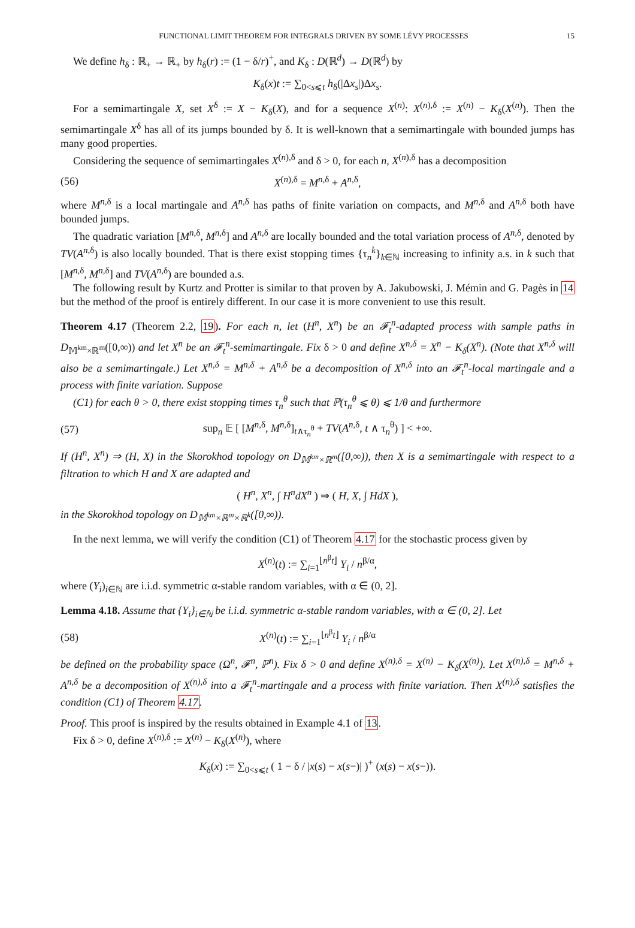FUNCTIONAL LIMIT THEOREM FOR INTEGRALS DRIVEN BY SOME LÉVY PROCESSES 15
We define h<sub>δ</sub> : ℝ<sub>+</sub> → ℝ<sub>+</sub> by h<sub>δ</sub>(r) := (1 − δ/r)<sup>+</sup>, and K<sub>δ</sub> : D(ℝ<sup>d</sup>) → D(ℝ<sup>d</sup>) by
K<sub>δ</sub>(x)t := ∑<sub>0<s⩽t</sub> h<sub>δ</sub>(|Δx<sub>s</sub>|)Δx<sub>s</sub>.
For a semimartingale X, set X<sup>δ</sup> := X − K<sub>δ</sub>(X), and for a sequence X<sup>(n)</sup>: X<sup>(n),δ</sup> := X<sup>(n)</sup> − K<sub>δ</sub>(X<sup>(n)</sup>). Then the semimartingale X<sup>δ</sup> has all of its jumps bounded by δ. It is well-known that a semimartingale with bounded jumps has many good properties.
Considering the sequence of semimartingales X<sup>(n),δ</sup> and δ > 0, for each n, X<sup>(n),δ</sup> has a decomposition
(56) X<sup>(n),δ</sup> = M<sup>n,δ</sup> + A<sup>n,δ</sup>,
where M<sup>n,δ</sup> is a local martingale and A<sup>n,δ</sup> has paths of finite variation on compacts, and M<sup>n,δ</sup> and A<sup>n,δ</sup> both have bounded jumps.
The quadratic variation [M<sup>n,δ</sup>, M<sup>n,δ</sup>] and A<sup>n,δ</sup> are locally bounded and the total variation process of A<sup>n,δ</sup>, denoted by TV(A<sup>n,δ</sup>) is also locally bounded. That is there exist stopping times {τ<sub>n</sub><sup>k</sup>}<sub>k∈ℕ</sub> increasing to infinity a.s. in k such that [M<sup>n,δ</sup>, M<sup>n,δ</sup>] and TV(A<sup>n,δ</sup>) are bounded a.s.
The following result by Kurtz and Protter is similar to that proven by A. Jakubowski, J. Mémin and G. Pagès in 14 but the method of the proof is entirely different. In our case it is more convenient to use this result.
Theorem 4.17 (Theorem 2.2, 19). For each n, let (H<sup>n</sup>, X<sup>n</sup>) be an 𝓕<sub>t</sub><sup>n</sup>-adapted process with sample paths in D<sub>𝕄<sup>km</sup>×ℝ<sup>m</sup></sub>([0,∞)) and let X<sup>n</sup> be an 𝓕<sub>t</sub><sup>n</sup>-semimartingale. Fix δ > 0 and define X<sup>n,δ</sup> = X<sup>n</sup> − K<sub>δ</sub>(X<sup>n</sup>). (Note that X<sup>n,δ</sup> will also be a semimartingale.) Let X<sup>n,δ</sup> = M<sup>n,δ</sup> + A<sup>n,δ</sup> be a decomposition of X<sup>n,δ</sup> into an 𝓕<sub>t</sub><sup>n</sup>-local martingale and a process with finite variation. Suppose
(C1) for each θ > 0, there exist stopping times τ<sub>n</sub><sup>θ</sup> such that ℙ(τ<sub>n</sub><sup>θ</sup> ⩽ θ) ⩽ 1/θ and furthermore
(57) sup<sub>n</sub> 𝔼 [ [M<sup>n,δ</sup>, M<sup>n,δ</sup>]<sub>t∧τ<sub>n</sub><sup>θ</sup></sub> + TV(A<sup>n,δ</sup>, t ∧ τ<sub>n</sub><sup>θ</sup>) ] < +∞.
If (H<sup>n</sup>, X<sup>n</sup>) ⇒ (H, X) in the Skorokhod topology on D<sub>𝕄<sup>km</sup>×ℝ<sup>m</sup></sub>([0,∞)), then X is a semimartingale with respect to a filtration to which H and X are adapted and
( H<sup>n</sup>, X<sup>n</sup>, ∫ H<sup>n</sup>dX<sup>n</sup> ) ⇒ ( H, X, ∫ HdX ),
in the Skorokhod topology on D<sub>𝕄<sup>km</sup>×ℝ<sup>m</sup>×ℝ<sup>k</sup></sub>([0,∞)).
In the next lemma, we will verify the condition (C1) of Theorem 4.17 for the stochastic process given by
X<sup>(n)</sup>(t) := ∑<sub>i=1</sub><sup>⌊n<sup>β</sup>t⌋</sup> Y<sub>i</sub> / n<sup>β/α</sup>,
where (Y<sub>i</sub>)<sub>i∈ℕ</sub> are i.i.d. symmetric α-stable random variables, with α ∈ (0, 2].
Lemma 4.18. Assume that {Y<sub>i</sub>}<sub>i∈ℕ</sub> be i.i.d. symmetric α-stable random variables, with α ∈ (0, 2]. Let
(58) X<sup>(n)</sup>(t) := ∑<sub>i=1</sub><sup>⌊n<sup>β</sup>t⌋</sup> Y<sub>i</sub> / n<sup>β/α</sup>
be defined on the probability space (Ω<sup>n</sup>, 𝓕<sup>n</sup>, ℙ<sup>n</sup>). Fix δ > 0 and define X<sup>(n),δ</sup> = X<sup>(n)</sup> − K<sub>δ</sub>(X<sup>(n)</sup>). Let X<sup>(n),δ</sup> = M<sup>n,δ</sup> + A<sup>n,δ</sup> be a decomposition of X<sup>(n),δ</sup> into a 𝓕<sub>t</sub><sup>n</sup>-martingale and a process with finite variation. Then X<sup>(n),δ</sup> satisfies the condition (C1) of Theorem 4.17.
Proof. This proof is inspired by the results obtained in Example 4.1 of 13.
Fix δ > 0, define X<sup>(n),δ</sup> := X<sup>(n)</sup> − K<sub>δ</sub>(X<sup>(n)</sup>), where
K<sub>δ</sub>(x) := ∑<sub>0<s⩽t</sub> ( 1 − δ / |x(s) − x(s−)| )<sup>+</sup> (x(s) − x(s−)).